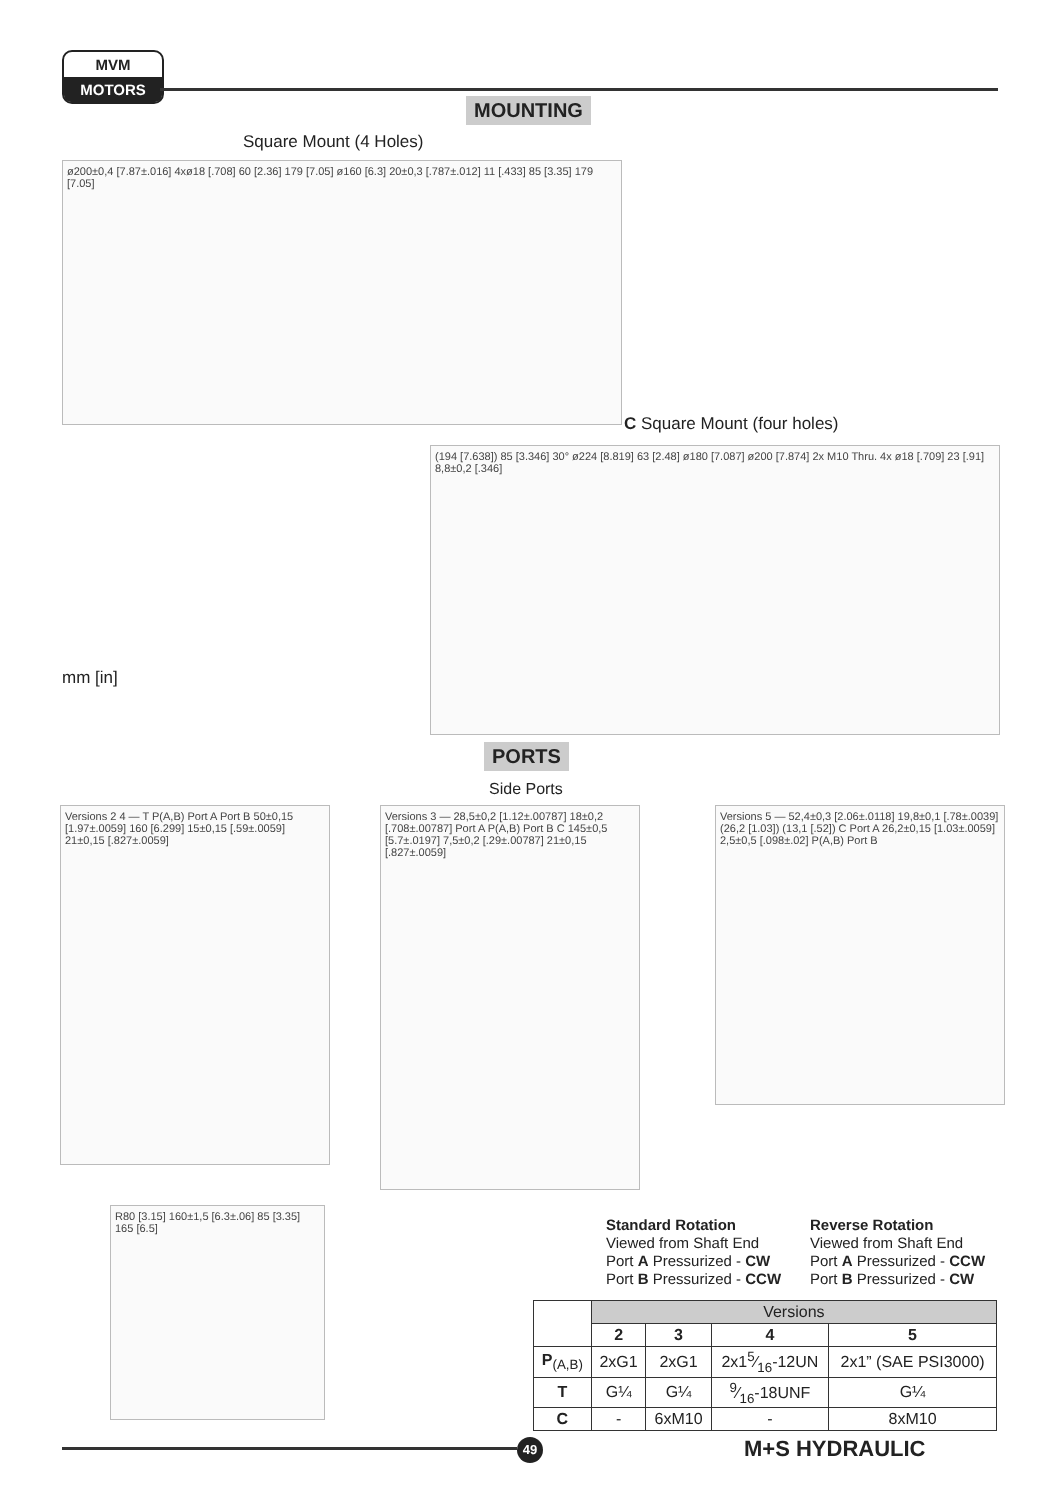MVM
MOTORS
MOUNTING
Square Mount (4 Holes)
ø200±0,4 [7.87±.016] 4xø18 [.708] 60 [2.36] 179 [7.05] ø160 [6.3] 20±0,3 [.787±.012] 11 [.433] 85 [3.35] 179 [7.05]
C Square Mount (four holes)
(194 [7.638]) 85 [3.346] 30° ø224 [8.819] 63 [2.48] ø180 [7.087] ø200 [7.874] 2x M10 Thru. 4x ø18 [.709] 23 [.91] 8,8±0,2 [.346]
mm [in]
PORTS
Side Ports
Versions 2 4 — T P(A,B) Port A Port B 50±0,15 [1.97±.0059] 160 [6.299] 15±0,15 [.59±.0059] 21±0,15 [.827±.0059]
Versions 3 — 28,5±0,2 [1.12±.00787] 18±0,2 [.708±.00787] Port A P(A,B) Port B C 145±0,5 [5.7±.0197] 7,5±0,2 [.29±.00787] 21±0,15 [.827±.0059]
Versions 5 — 52,4±0,3 [2.06±.0118] 19,8±0,1 [.78±.0039] (26,2 [1.03]) (13,1 [.52]) C Port A 26,2±0,15 [1.03±.0059] 2,5±0,5 [.098±.02] P(A,B) Port B
R80 [3.15] 160±1,5 [6.3±.06] 85 [3.35] 165 [6.5]
Standard Rotation
Viewed from Shaft End
Port A Pressurized - CW
Port B Pressurized - CCW
Reverse Rotation
Viewed from Shaft End
Port A Pressurized - CCW
Port B Pressurized - CW
| | Versions | | | |
| --- | --- | --- | --- | --- |
| | 2 | 3 | 4 | 5 |
| P<sub>(A,B)</sub> | 2xG1 | 2xG1 | 2x15⁄16-12UN | 2x1” (SAE PSI3000) |
| T | G¼ | G¼ | 9⁄16-18UNF | G¼ |
| C | - | 6xM10 | - | 8xM10 |
49 M+S HYDRAULIC